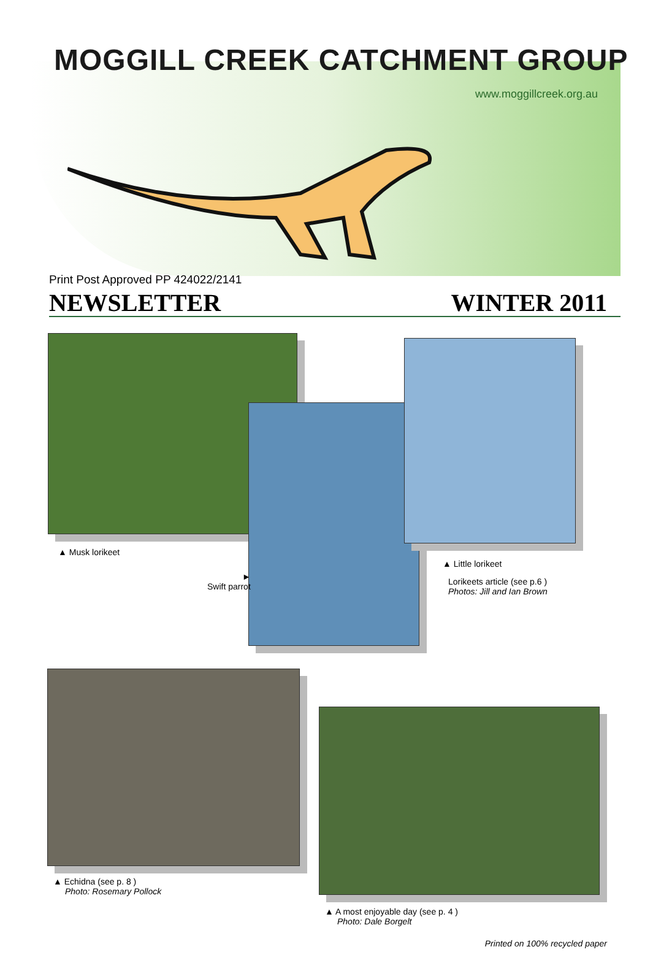MOGGILL CREEK CATCHMENT GROUP
www.moggillcreek.org.au
Print Post Approved PP 424022/2141
NEWSLETTER WINTER 2011
▲ Musk lorikeet
►
Swift parrot
▲ Little lorikeet
Lorikeets article (see p.6 )
Photos: Jill and Ian Brown
▲ Echidna (see p. 8 )
Photo: Rosemary Pollock
▲ A most enjoyable day (see p. 4 )
Photo: Dale Borgelt
Printed on 100% recycled paper